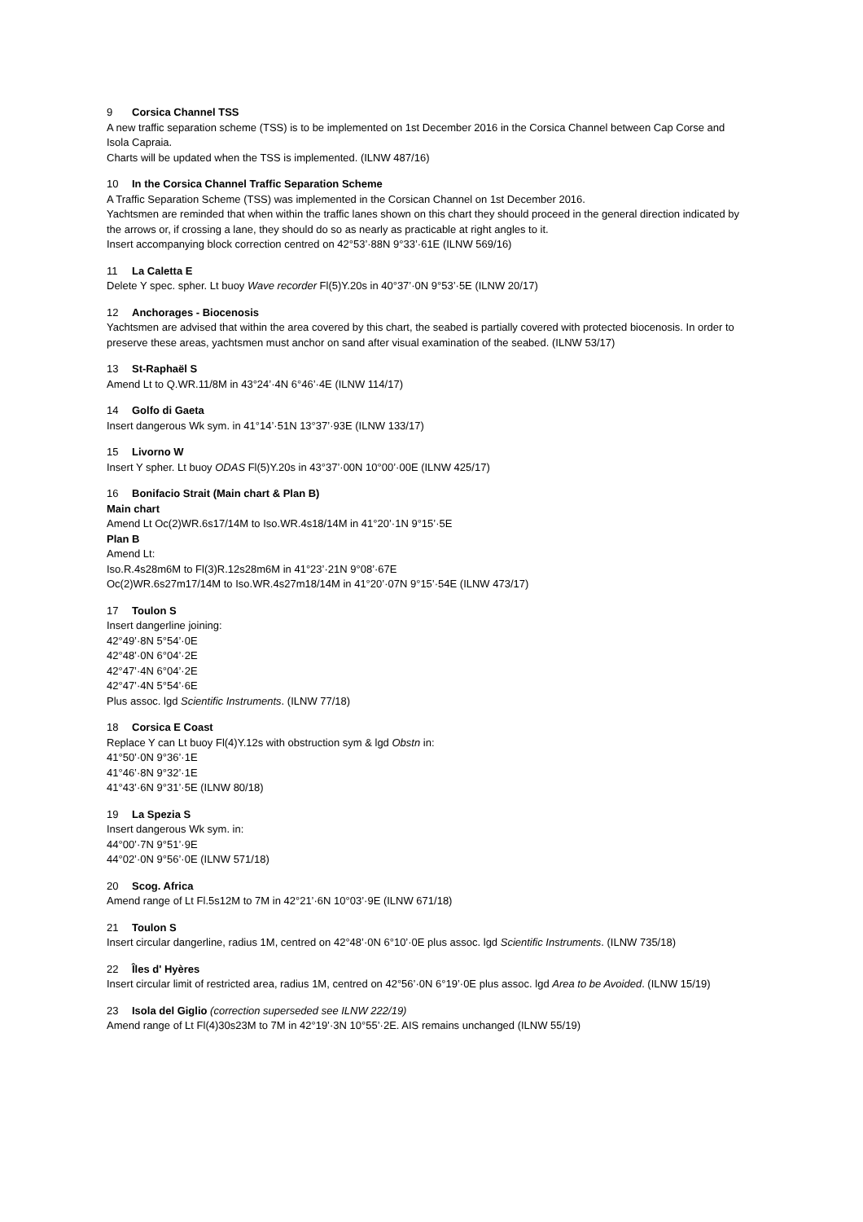9 Corsica Channel TSS
A new traffic separation scheme (TSS) is to be implemented on 1st December 2016 in the Corsica Channel between Cap Corse and Isola Capraia.
Charts will be updated when the TSS is implemented. (ILNW 487/16)
10 In the Corsica Channel Traffic Separation Scheme
A Traffic Separation Scheme (TSS) was implemented in the Corsican Channel on 1st December 2016.
Yachtsmen are reminded that when within the traffic lanes shown on this chart they should proceed in the general direction indicated by the arrows or, if crossing a lane, they should do so as nearly as practicable at right angles to it.
Insert accompanying block correction centred on 42°53’·88N 9°33’·61E (ILNW 569/16)
11 La Caletta E
Delete Y spec. spher. Lt buoy Wave recorder Fl(5)Y.20s in 40°37’·0N 9°53’·5E (ILNW 20/17)
12 Anchorages - Biocenosis
Yachtsmen are advised that within the area covered by this chart, the seabed is partially covered with protected biocenosis. In order to preserve these areas, yachtsmen must anchor on sand after visual examination of the seabed. (ILNW 53/17)
13 St-Raphaël S
Amend Lt to Q.WR.11/8M in 43°24’·4N 6°46’·4E (ILNW 114/17)
14 Golfo di Gaeta
Insert dangerous Wk sym. in 41°14’·51N 13°37’·93E (ILNW 133/17)
15 Livorno W
Insert Y spher. Lt buoy ODAS Fl(5)Y.20s in 43°37’·00N 10°00’·00E (ILNW 425/17)
16 Bonifacio Strait (Main chart & Plan B)
Main chart
Amend Lt Oc(2)WR.6s17/14M to Iso.WR.4s18/14M in 41°20’·1N 9°15’·5E
Plan B
Amend Lt:
Iso.R.4s28m6M to Fl(3)R.12s28m6M in 41°23’·21N 9°08’·67E
Oc(2)WR.6s27m17/14M to Iso.WR.4s27m18/14M in 41°20’·07N 9°15’·54E (ILNW 473/17)
17 Toulon S
Insert dangerline joining:
42°49’·8N 5°54’·0E
42°48’·0N 6°04’·2E
42°47’·4N 6°04’·2E
42°47’·4N 5°54’·6E
Plus assoc. lgd Scientific Instruments. (ILNW 77/18)
18 Corsica E Coast
Replace Y can Lt buoy Fl(4)Y.12s with obstruction sym & lgd Obstn in:
41°50’·0N 9°36’·1E
41°46’·8N 9°32’·1E
41°43’·6N 9°31’·5E (ILNW 80/18)
19 La Spezia S
Insert dangerous Wk sym. in:
44°00’·7N 9°51’·9E
44°02’·0N 9°56’·0E (ILNW 571/18)
20 Scog. Africa
Amend range of Lt Fl.5s12M to 7M in 42°21’·6N 10°03’·9E (ILNW 671/18)
21 Toulon S
Insert circular dangerline, radius 1M, centred on 42°48’·0N 6°10’·0E plus assoc. lgd Scientific Instruments. (ILNW 735/18)
22 Îles d' Hyères
Insert circular limit of restricted area, radius 1M, centred on 42°56’·0N 6°19’·0E plus assoc. lgd Area to be Avoided. (ILNW 15/19)
23 Isola del Giglio (correction superseded see ILNW 222/19)
Amend range of Lt Fl(4)30s23M to 7M in 42°19’·3N 10°55’·2E. AIS remains unchanged (ILNW 55/19)